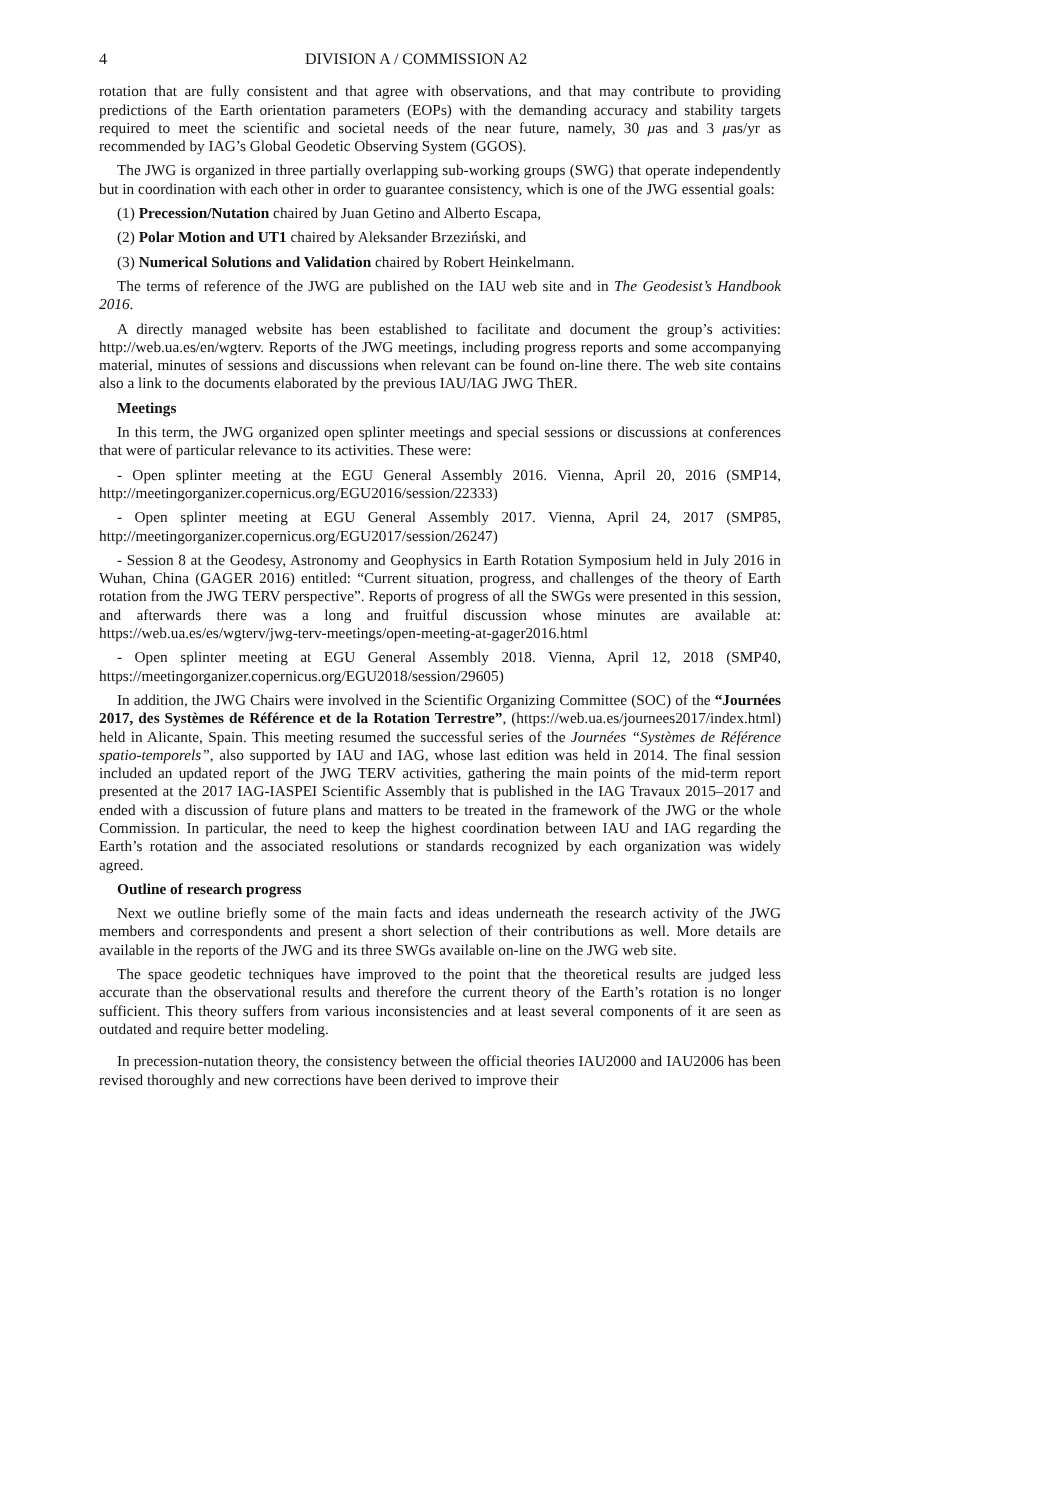4 DIVISION A / COMMISSION A2
rotation that are fully consistent and that agree with observations, and that may contribute to providing predictions of the Earth orientation parameters (EOPs) with the demanding accuracy and stability targets required to meet the scientific and societal needs of the near future, namely, 30 μas and 3 μas/yr as recommended by IAG’s Global Geodetic Observing System (GGOS).
The JWG is organized in three partially overlapping sub-working groups (SWG) that operate independently but in coordination with each other in order to guarantee consistency, which is one of the JWG essential goals:
(1) Precession/Nutation chaired by Juan Getino and Alberto Escapa,
(2) Polar Motion and UT1 chaired by Aleksander Brzeziński, and
(3) Numerical Solutions and Validation chaired by Robert Heinkelmann.
The terms of reference of the JWG are published on the IAU web site and in The Geodesist’s Handbook 2016.
A directly managed website has been established to facilitate and document the group’s activities: http://web.ua.es/en/wgterv. Reports of the JWG meetings, including progress reports and some accompanying material, minutes of sessions and discussions when relevant can be found on-line there. The web site contains also a link to the documents elaborated by the previous IAU/IAG JWG ThER.
Meetings
In this term, the JWG organized open splinter meetings and special sessions or discussions at conferences that were of particular relevance to its activities. These were:
- Open splinter meeting at the EGU General Assembly 2016. Vienna, April 20, 2016 (SMP14, http://meetingorganizer.copernicus.org/EGU2016/session/22333)
- Open splinter meeting at EGU General Assembly 2017. Vienna, April 24, 2017 (SMP85, http://meetingorganizer.copernicus.org/EGU2017/session/26247)
- Session 8 at the Geodesy, Astronomy and Geophysics in Earth Rotation Symposium held in July 2016 in Wuhan, China (GAGER 2016) entitled: “Current situation, progress, and challenges of the theory of Earth rotation from the JWG TERV perspective”. Reports of progress of all the SWGs were presented in this session, and afterwards there was a long and fruitful discussion whose minutes are available at: https://web.ua.es/es/wgterv/jwg-terv-meetings/open-meeting-at-gager2016.html
- Open splinter meeting at EGU General Assembly 2018. Vienna, April 12, 2018 (SMP40, https://meetingorganizer.copernicus.org/EGU2018/session/29605)
In addition, the JWG Chairs were involved in the Scientific Organizing Committee (SOC) of the “Journées 2017, des Systèmes de Référence et de la Rotation Terrestre”, (https://web.ua.es/journees2017/index.html) held in Alicante, Spain. This meeting resumed the successful series of the Journées “Systèmes de Référence spatio-temporels”, also supported by IAU and IAG, whose last edition was held in 2014. The final session included an updated report of the JWG TERV activities, gathering the main points of the mid-term report presented at the 2017 IAG-IASPEI Scientific Assembly that is published in the IAG Travaux 2015–2017 and ended with a discussion of future plans and matters to be treated in the framework of the JWG or the whole Commission. In particular, the need to keep the highest coordination between IAU and IAG regarding the Earth’s rotation and the associated resolutions or standards recognized by each organization was widely agreed.
Outline of research progress
Next we outline briefly some of the main facts and ideas underneath the research activity of the JWG members and correspondents and present a short selection of their contributions as well. More details are available in the reports of the JWG and its three SWGs available on-line on the JWG web site.
The space geodetic techniques have improved to the point that the theoretical results are judged less accurate than the observational results and therefore the current theory of the Earth’s rotation is no longer sufficient. This theory suffers from various inconsistencies and at least several components of it are seen as outdated and require better modeling.
In precession-nutation theory, the consistency between the official theories IAU2000 and IAU2006 has been revised thoroughly and new corrections have been derived to improve their